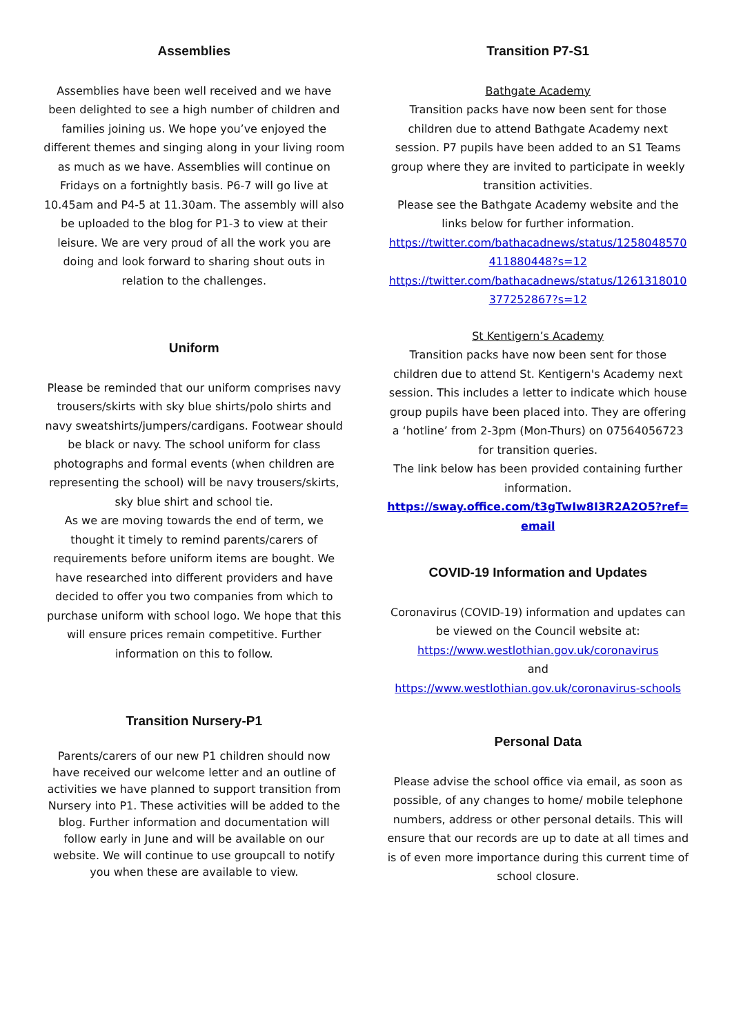Assemblies
Assemblies have been well received and we have been delighted to see a high number of children and families joining us. We hope you’ve enjoyed the different themes and singing along in your living room as much as we have. Assemblies will continue on Fridays on a fortnightly basis. P6-7 will go live at 10.45am and P4-5 at 11.30am. The assembly will also be uploaded to the blog for P1-3 to view at their leisure. We are very proud of all the work you are doing and look forward to sharing shout outs in relation to the challenges.
Uniform
Please be reminded that our uniform comprises navy trousers/skirts with sky blue shirts/polo shirts and navy sweatshirts/jumpers/cardigans. Footwear should be black or navy. The school uniform for class photographs and formal events (when children are representing the school) will be navy trousers/skirts, sky blue shirt and school tie.
As we are moving towards the end of term, we thought it timely to remind parents/carers of requirements before uniform items are bought. We have researched into different providers and have decided to offer you two companies from which to purchase uniform with school logo. We hope that this will ensure prices remain competitive. Further information on this to follow.
Transition Nursery-P1
Parents/carers of our new P1 children should now have received our welcome letter and an outline of activities we have planned to support transition from Nursery into P1. These activities will be added to the blog. Further information and documentation will follow early in June and will be available on our website. We will continue to use groupcall to notify you when these are available to view.
Transition P7-S1
Bathgate Academy
Transition packs have now been sent for those children due to attend Bathgate Academy next session. P7 pupils have been added to an S1 Teams group where they are invited to participate in weekly transition activities.
Please see the Bathgate Academy website and the links below for further information.
https://twitter.com/bathacadnews/status/1258048570411880448?s=12
https://twitter.com/bathacadnews/status/1261318010377252867?s=12
St Kentigern’s Academy
Transition packs have now been sent for those children due to attend St. Kentigern's Academy next session. This includes a letter to indicate which house group pupils have been placed into. They are offering a ‘hotline’ from 2-3pm (Mon-Thurs) on 07564056723 for transition queries.
The link below has been provided containing further information.
https://sway.office.com/t3gTwIw8I3R2A2O5?ref=email
COVID-19 Information and Updates
Coronavirus (COVID-19) information and updates can be viewed on the Council website at:
https://www.westlothian.gov.uk/coronavirus
and
https://www.westlothian.gov.uk/coronavirus-schools
Personal Data
Please advise the school office via email, as soon as possible, of any changes to home/ mobile telephone numbers, address or other personal details. This will ensure that our records are up to date at all times and is of even more importance during this current time of school closure.